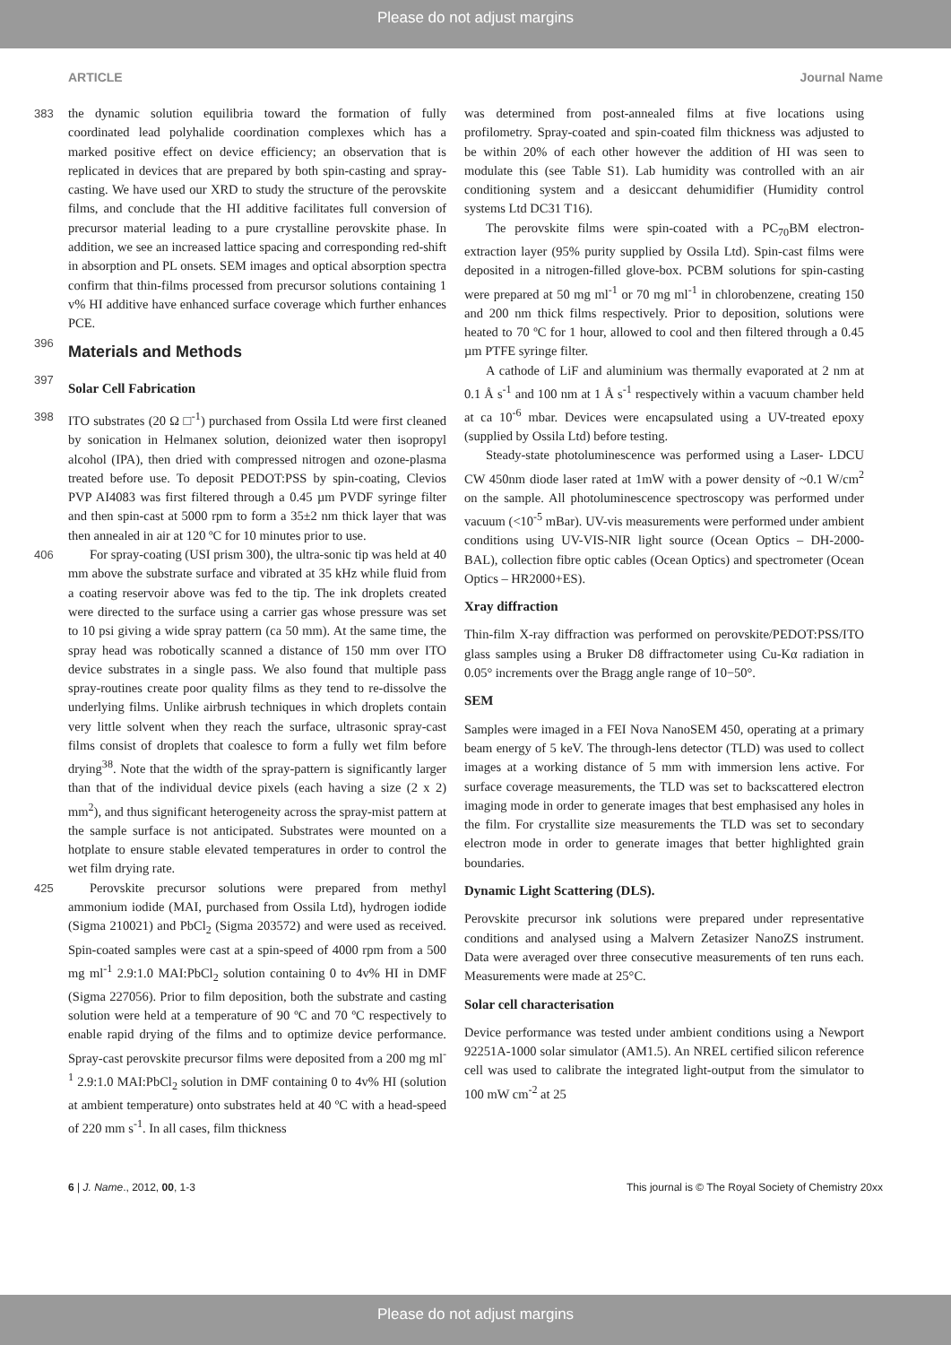Please do not adjust margins
ARTICLE Journal Name
383 the dynamic solution equilibria toward the formation of fully coordinated lead polyhalide coordination complexes which has a marked positive effect on device efficiency; an observation that is replicated in devices that are prepared by both spin-casting and spray-casting. We have used our XRD to study the structure of the perovskite films, and conclude that the HI additive facilitates full conversion of precursor material leading to a pure crystalline perovskite phase. In addition, we see an increased lattice spacing and corresponding red-shift in absorption and PL onsets. SEM images and optical absorption spectra confirm that thin-films processed from precursor solutions containing 1 v% HI additive have enhanced surface coverage which further enhances PCE.
396
Materials and Methods
397
Solar Cell Fabrication
398 ITO substrates (20 Ω □<sup>-1</sup>) purchased from Ossila Ltd were first cleaned by sonication in Helmanex solution, deionized water then isopropyl alcohol (IPA), then dried with compressed nitrogen and ozone-plasma treated before use. To deposit PEDOT:PSS by spin-coating, Clevios PVP AI4083 was first filtered through a 0.45 µm PVDF syringe filter and then spin-cast at 5000 rpm to form a 35±2 nm thick layer that was then annealed in air at 120 ºC for 10 minutes prior to use.
406 For spray-coating (USI prism 300), the ultra-sonic tip was held at 40 mm above the substrate surface and vibrated at 35 kHz while fluid from a coating reservoir above was fed to the tip. The ink droplets created were directed to the surface using a carrier gas whose pressure was set to 10 psi giving a wide spray pattern (ca 50 mm). At the same time, the spray head was robotically scanned a distance of 150 mm over ITO device substrates in a single pass. We also found that multiple pass spray-routines create poor quality films as they tend to re-dissolve the underlying films. Unlike airbrush techniques in which droplets contain very little solvent when they reach the surface, ultrasonic spray-cast films consist of droplets that coalesce to form a fully wet film before drying<sup>38</sup>. Note that the width of the spray-pattern is significantly larger than that of the individual device pixels (each having a size (2 x 2) mm<sup>2</sup>), and thus significant heterogeneity across the spray-mist pattern at the sample surface is not anticipated. Substrates were mounted on a hotplate to ensure stable elevated temperatures in order to control the wet film drying rate.
425 Perovskite precursor solutions were prepared from methyl ammonium iodide (MAI, purchased from Ossila Ltd), hydrogen iodide (Sigma 210021) and PbCl<sub>2</sub> (Sigma 203572) and were used as received. Spin-coated samples were cast at a spin-speed of 4000 rpm from a 500 mg ml<sup>-1</sup> 2.9:1.0 MAI:PbCl<sub>2</sub> solution containing 0 to 4v% HI in DMF (Sigma 227056). Prior to film deposition, both the substrate and casting solution were held at a temperature of 90 ºC and 70 ºC respectively to enable rapid drying of the films and to optimize device performance. Spray-cast perovskite precursor films were deposited from a 200 mg ml<sup>-1</sup> 2.9:1.0 MAI:PbCl<sub>2</sub> solution in DMF containing 0 to 4v% HI (solution at ambient temperature) onto substrates held at 40 ºC with a head-speed of 220 mm s<sup>-1</sup>. In all cases, film thickness
was determined from post-annealed films at five locations using profilometry. Spray-coated and spin-coated film thickness was adjusted to be within 20% of each other however the addition of HI was seen to modulate this (see Table S1). Lab humidity was controlled with an air conditioning system and a desiccant dehumidifier (Humidity control systems Ltd DC31 T16).
The perovskite films were spin-coated with a PC<sub>70</sub>BM electron-extraction layer (95% purity supplied by Ossila Ltd). Spin-cast films were deposited in a nitrogen-filled glove-box. PCBM solutions for spin-casting were prepared at 50 mg ml<sup>-1</sup> or 70 mg ml<sup>-1</sup> in chlorobenzene, creating 150 and 200 nm thick films respectively. Prior to deposition, solutions were heated to 70 ºC for 1 hour, allowed to cool and then filtered through a 0.45 µm PTFE syringe filter.
A cathode of LiF and aluminium was thermally evaporated at 2 nm at 0.1 Å s<sup>-1</sup> and 100 nm at 1 Å s<sup>-1</sup> respectively within a vacuum chamber held at ca 10<sup>-6</sup> mbar. Devices were encapsulated using a UV-treated epoxy (supplied by Ossila Ltd) before testing.
Steady-state photoluminescence was performed using a Laser- LDCU CW 450nm diode laser rated at 1mW with a power density of ~0.1 W/cm<sup>2</sup> on the sample. All photoluminescence spectroscopy was performed under vacuum (<10<sup>-5</sup> mBar). UV-vis measurements were performed under ambient conditions using UV-VIS-NIR light source (Ocean Optics – DH-2000-BAL), collection fibre optic cables (Ocean Optics) and spectrometer (Ocean Optics – HR2000+ES).
Xray diffraction
Thin-film X-ray diffraction was performed on perovskite/PEDOT:PSS/ITO glass samples using a Bruker D8 diffractometer using Cu-Kα radiation in 0.05° increments over the Bragg angle range of 10−50°.
SEM
Samples were imaged in a FEI Nova NanoSEM 450, operating at a primary beam energy of 5 keV. The through-lens detector (TLD) was used to collect images at a working distance of 5 mm with immersion lens active. For surface coverage measurements, the TLD was set to backscattered electron imaging mode in order to generate images that best emphasised any holes in the film. For crystallite size measurements the TLD was set to secondary electron mode in order to generate images that better highlighted grain boundaries.
Dynamic Light Scattering (DLS).
Perovskite precursor ink solutions were prepared under representative conditions and analysed using a Malvern Zetasizer NanoZS instrument. Data were averaged over three consecutive measurements of ten runs each. Measurements were made at 25°C.
Solar cell characterisation
Device performance was tested under ambient conditions using a Newport 92251A-1000 solar simulator (AM1.5). An NREL certified silicon reference cell was used to calibrate the integrated light-output from the simulator to 100 mW cm<sup>-2</sup> at 25
6 | J. Name., 2012, 00, 1-3 This journal is © The Royal Society of Chemistry 20xx
Please do not adjust margins